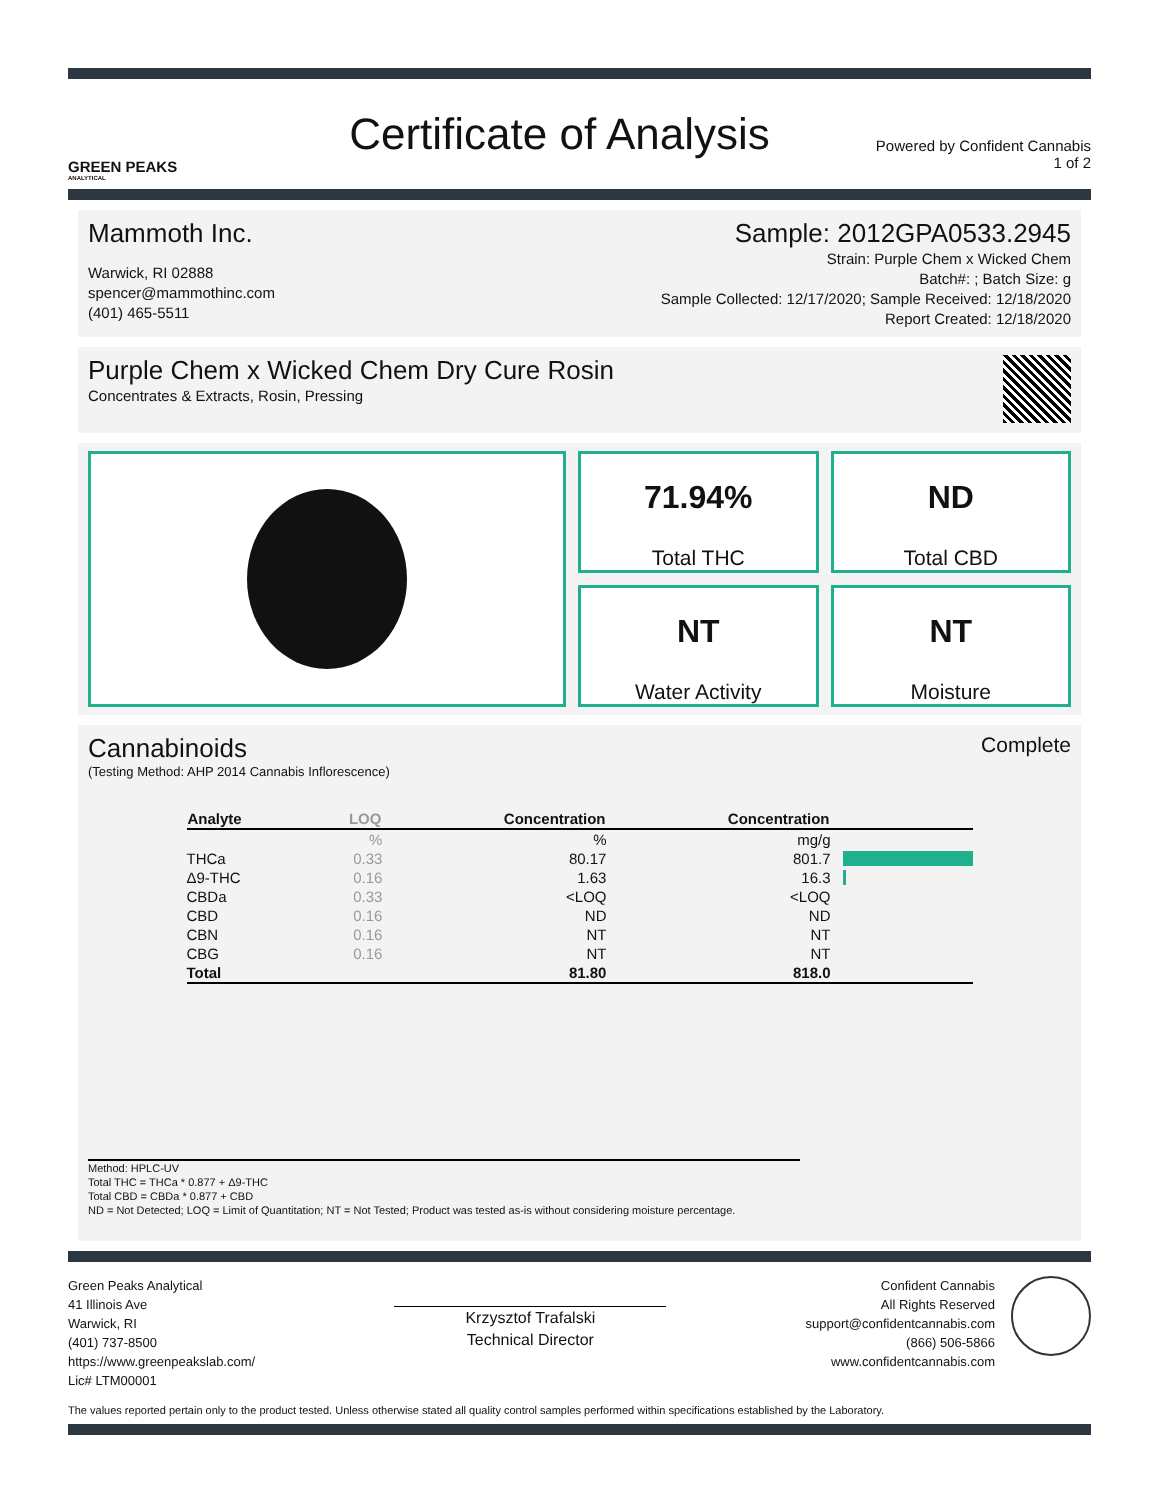GREEN PEAKS
ANALYTICAL
Certificate of Analysis
Powered by Confident Cannabis
1 of 2
Mammoth Inc.
Warwick, RI 02888
spencer@mammothinc.com
(401) 465-5511
Sample: 2012GPA0533.2945
Strain: Purple Chem x Wicked Chem
Batch#: ; Batch Size: g
Sample Collected: 12/17/2020; Sample Received: 12/18/2020
Report Created: 12/18/2020
Purple Chem x Wicked Chem Dry Cure Rosin
Concentrates & Extracts, Rosin, Pressing
71.94%
Total THC
ND
Total CBD
NT
Water Activity
NT
Moisture
Cannabinoids
Complete
(Testing Method: AHP 2014 Cannabis Inflorescence)
| Analyte | LOQ | Concentration | Concentration | |
| --- | --- | --- | --- | --- |
| | % | % | mg/g | |
| THCa | 0.33 | 80.17 | 801.7 | |
| Δ9-THC | 0.16 | 1.63 | 16.3 | |
| CBDa | 0.33 | <LOQ | <LOQ | |
| CBD | 0.16 | ND | ND | |
| CBN | 0.16 | NT | NT | |
| CBG | 0.16 | NT | NT | |
| Total | | 81.80 | 818.0 | |
Method: HPLC-UV
Total THC = THCa * 0.877 + Δ9-THC
Total CBD = CBDa * 0.877 + CBD
ND = Not Detected; LOQ = Limit of Quantitation; NT = Not Tested; Product was tested as-is without considering moisture percentage.
Green Peaks Analytical
41 Illinois Ave
Warwick, RI
(401) 737-8500
https://www.greenpeakslab.com/
Lic# LTM00001
Krzysztof Trafalski
Technical Director
Confident Cannabis
All Rights Reserved
support@confidentcannabis.com
(866) 506-5866
www.confidentcannabis.com
The values reported pertain only to the product tested. Unless otherwise stated all quality control samples performed within specifications established by the Laboratory.